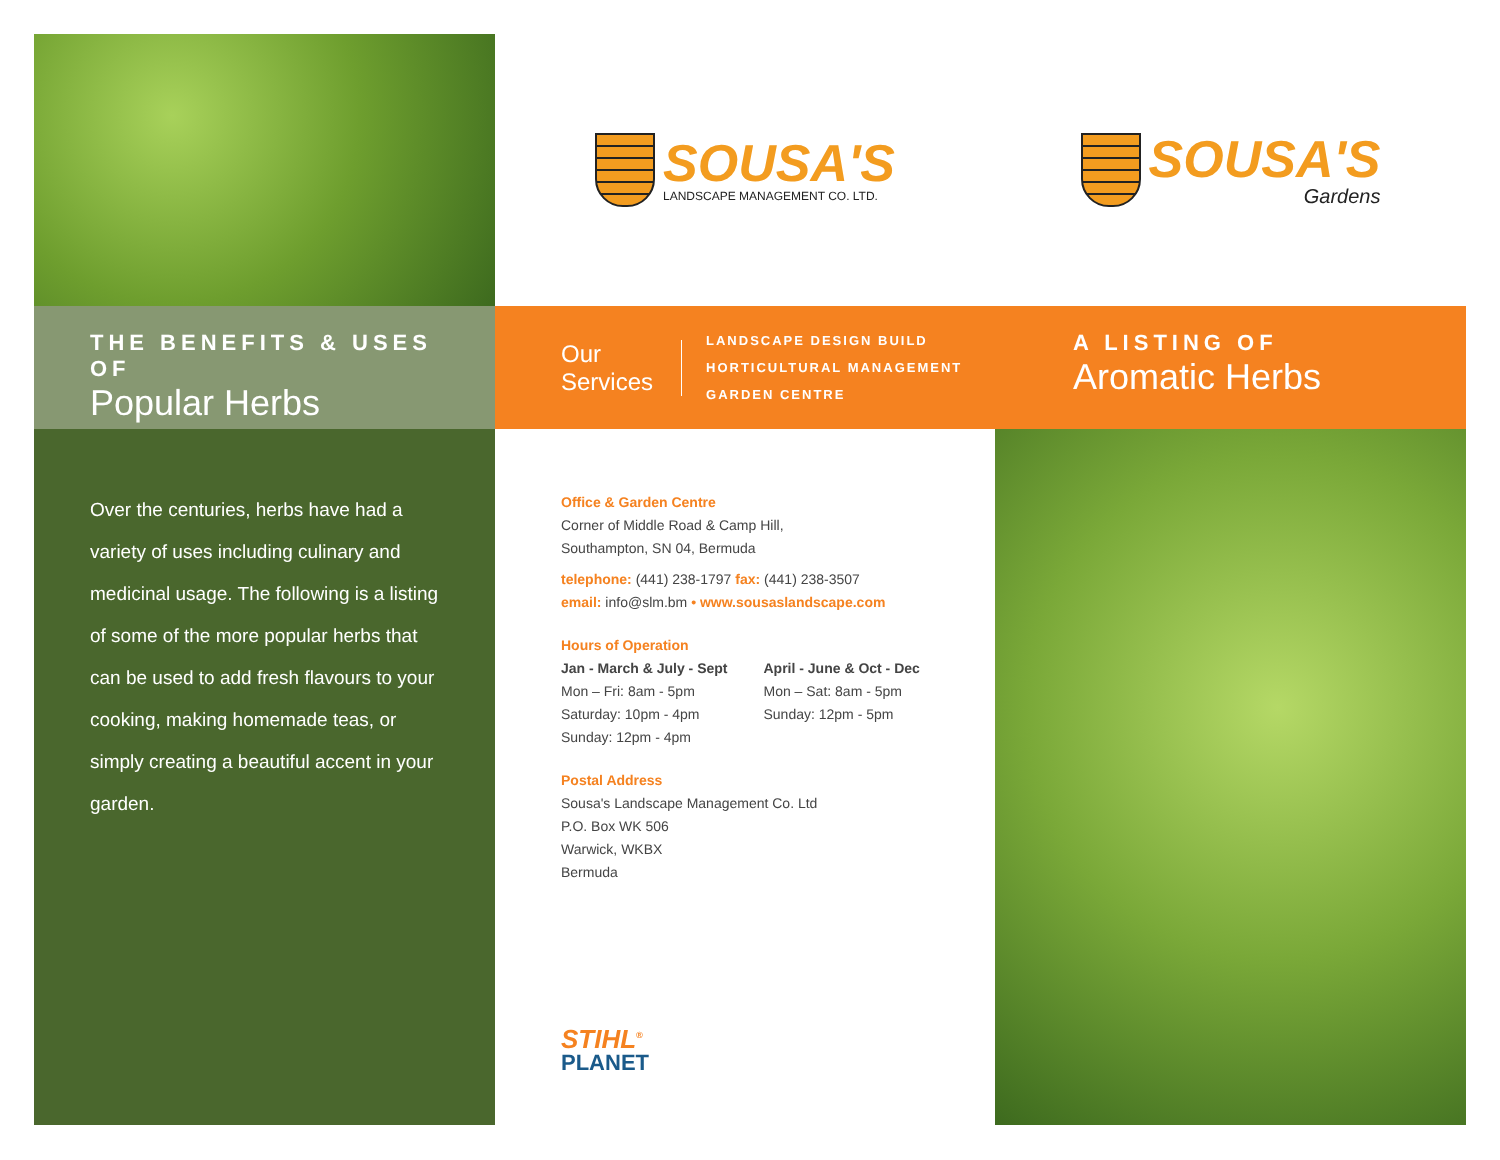SOUSA'S
LANDSCAPE MANAGEMENT CO. LTD.
SOUSA'S
Gardens
THE BENEFITS & USES OF
Popular Herbs
Our
Services
LANDSCAPE DESIGN BUILD
HORTICULTURAL MANAGEMENT
GARDEN CENTRE
A LISTING OF
Aromatic Herbs
Over the centuries, herbs have had a variety of uses including culinary and medicinal usage. The following is a listing of some of the more popular herbs that can be used to add fresh flavours to your cooking, making homemade teas, or simply creating a beautiful accent in your garden.
Office & Garden Centre
Corner of Middle Road & Camp Hill,
Southampton, SN 04, Bermuda
telephone: (441) 238-1797 fax: (441) 238-3507
email: info@slm.bm • www.sousaslandscape.com
Hours of Operation
Jan - March & July - Sept
Mon – Fri: 8am - 5pm
Saturday: 10pm - 4pm
Sunday: 12pm - 4pm
April - June & Oct - Dec
Mon – Sat: 8am - 5pm
Sunday: 12pm - 5pm
Postal Address
Sousa's Landscape Management Co. Ltd
P.O. Box WK 506
Warwick, WKBX
Bermuda
STIHL<sup>®</sup>
PLANET